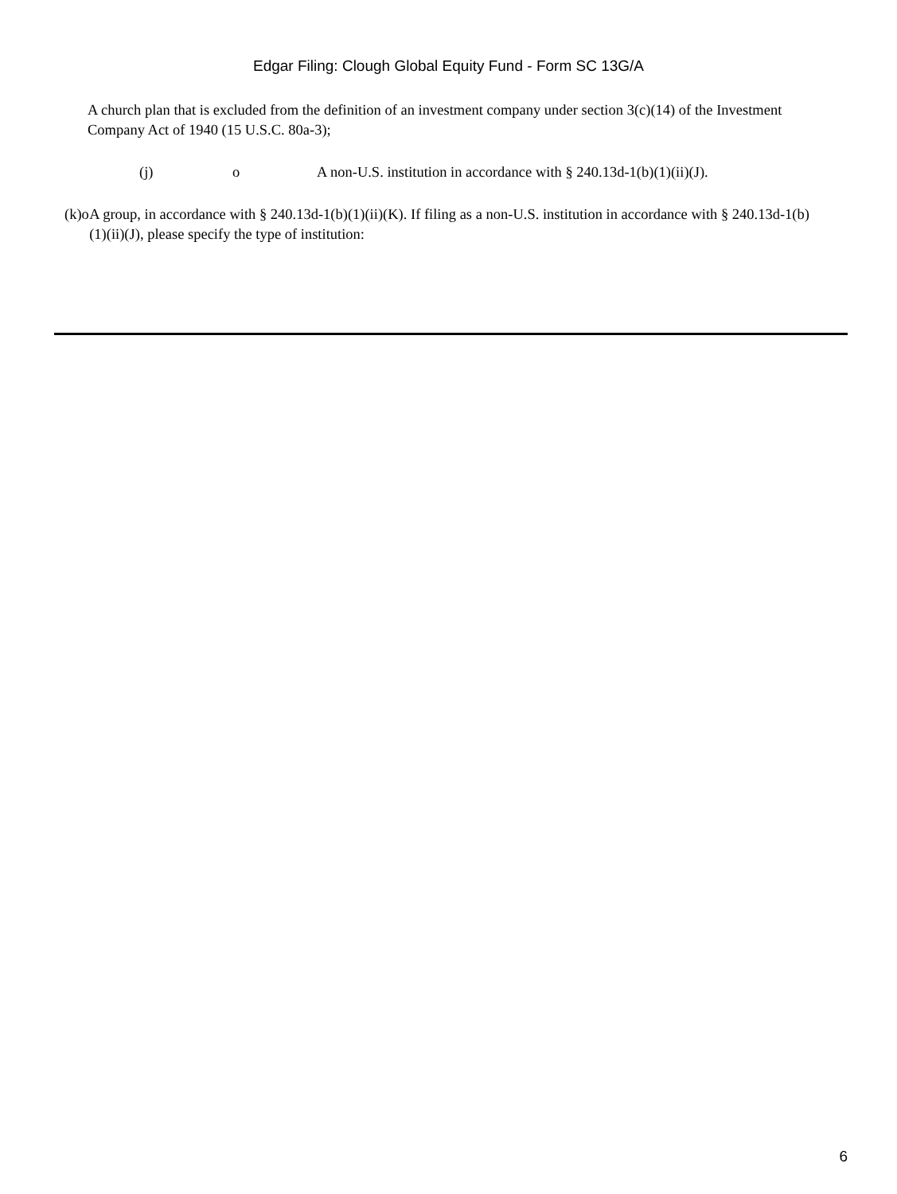Edgar Filing: Clough Global Equity Fund - Form SC 13G/A
A church plan that is excluded from the definition of an investment company under section 3(c)(14) of the Investment Company Act of 1940 (15 U.S.C. 80a-3);
(j) o A non-U.S. institution in accordance with § 240.13d-1(b)(1)(ii)(J).
(k) o A group, in accordance with § 240.13d-1(b)(1)(ii)(K). If filing as a non-U.S. institution in accordance with § 240.13d-1(b)(1)(ii)(J), please specify the type of institution:
6